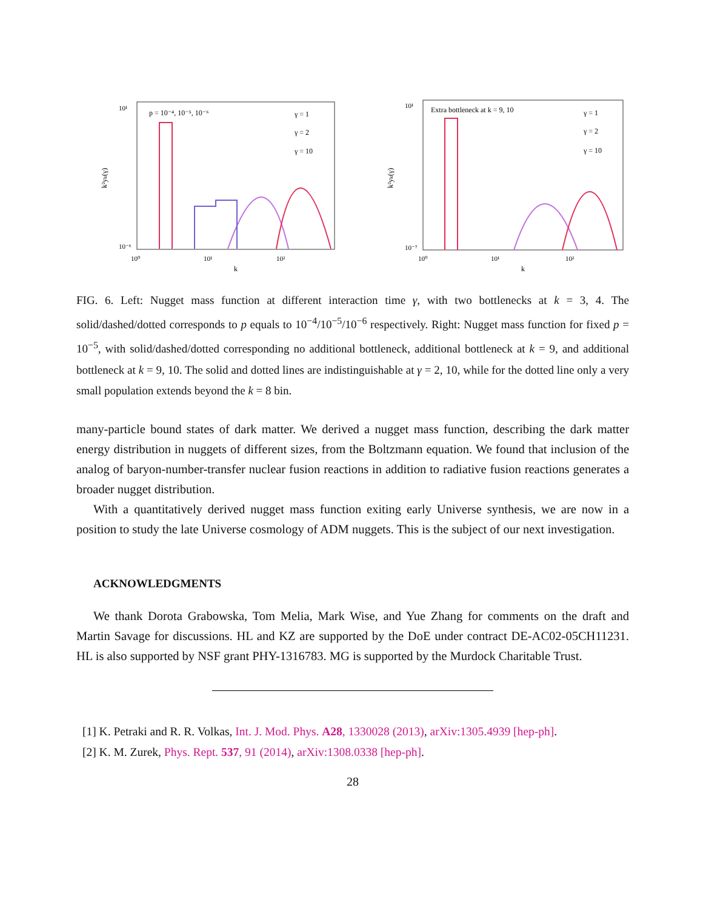p = 10⁻⁴, 10⁻⁵, 10⁻⁶
γ = 1
γ = 2
γ = 10
10¹
10⁻⁶
10⁰
10¹
10²
k
k²yₖ(γ)
Extra bottleneck at k = 9, 10
γ = 1
γ = 2
γ = 10
10¹
10⁻⁷
10⁰
10¹
10²
k
k²yₖ(γ)
FIG. 6. Left: Nugget mass function at different interaction time γ, with two bottlenecks at k = 3, 4. The solid/dashed/dotted corresponds to p equals to 10<sup>−4</sup>/10<sup>−5</sup>/10<sup>−6</sup> respectively. Right: Nugget mass function for fixed p = 10<sup>−5</sup>, with solid/dashed/dotted corresponding no additional bottleneck, additional bottleneck at k = 9, and additional bottleneck at k = 9, 10. The solid and dotted lines are indistinguishable at γ = 2, 10, while for the dotted line only a very small population extends beyond the k = 8 bin.
many-particle bound states of dark matter. We derived a nugget mass function, describing the dark matter energy distribution in nuggets of different sizes, from the Boltzmann equation. We found that inclusion of the analog of baryon-number-transfer nuclear fusion reactions in addition to radiative fusion reactions generates a broader nugget distribution.
With a quantitatively derived nugget mass function exiting early Universe synthesis, we are now in a position to study the late Universe cosmology of ADM nuggets. This is the subject of our next investigation.
ACKNOWLEDGMENTS
We thank Dorota Grabowska, Tom Melia, Mark Wise, and Yue Zhang for comments on the draft and Martin Savage for discussions. HL and KZ are supported by the DoE under contract DE-AC02-05CH11231. HL is also supported by NSF grant PHY-1316783. MG is supported by the Murdock Charitable Trust.
[1] K. Petraki and R. R. Volkas, Int. J. Mod. Phys. A28, 1330028 (2013), arXiv:1305.4939 [hep-ph].
[2] K. M. Zurek, Phys. Rept. 537, 91 (2014), arXiv:1308.0338 [hep-ph].
28